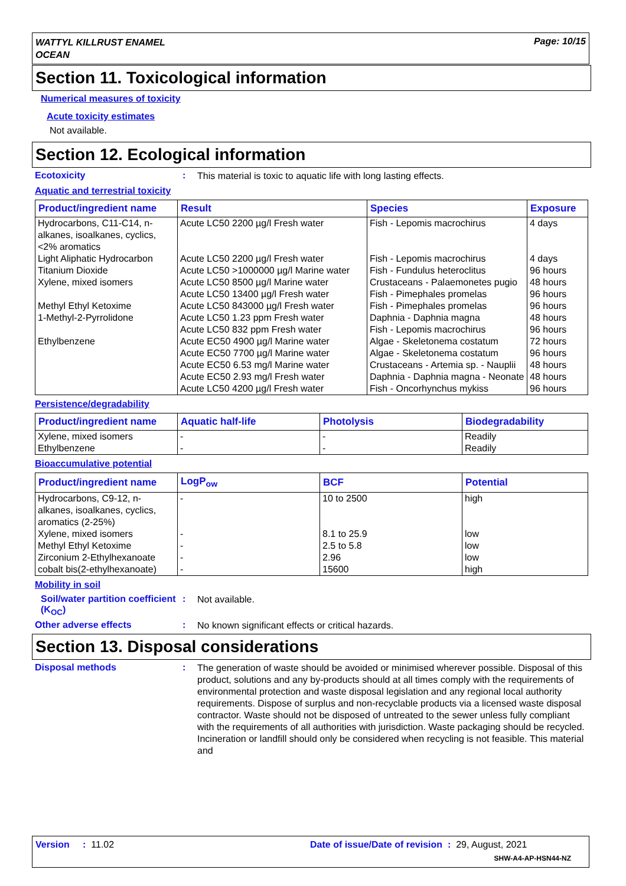WATTYL KILLRUST ENAMEL
OCEAN
Page: 10/15
Section 11. Toxicological information
Numerical measures of toxicity
Acute toxicity estimates
Not available.
Section 12. Ecological information
Ecotoxicity :
This material is toxic to aquatic life with long lasting effects.
Aquatic and terrestrial toxicity
| Product/ingredient name | Result | Species | Exposure |
| --- | --- | --- | --- |
| Hydrocarbons, C11-C14, n-alkanes, isoalkanes, cyclics, <2% aromatics | Acute LC50 2200 µg/l Fresh water | Fish - Lepomis macrochirus | 4 days |
| Light Aliphatic Hydrocarbon | Acute LC50 2200 µg/l Fresh water | Fish - Lepomis macrochirus | 4 days |
| Titanium Dioxide | Acute LC50 >1000000 µg/l Marine water | Fish - Fundulus heteroclitus | 96 hours |
| Xylene, mixed isomers | Acute LC50 8500 µg/l Marine water | Crustaceans - Palaemonetes pugio | 48 hours |
| | Acute LC50 13400 µg/l Fresh water | Fish - Pimephales promelas | 96 hours |
| Methyl Ethyl Ketoxime | Acute LC50 843000 µg/l Fresh water | Fish - Pimephales promelas | 96 hours |
| 1-Methyl-2-Pyrrolidone | Acute LC50 1.23 ppm Fresh water | Daphnia - Daphnia magna | 48 hours |
| | Acute LC50 832 ppm Fresh water | Fish - Lepomis macrochirus | 96 hours |
| Ethylbenzene | Acute EC50 4900 µg/l Marine water | Algae - Skeletonema costatum | 72 hours |
| | Acute EC50 7700 µg/l Marine water | Algae - Skeletonema costatum | 96 hours |
| | Acute EC50 6.53 mg/l Marine water | Crustaceans - Artemia sp. - Nauplii | 48 hours |
| | Acute EC50 2.93 mg/l Fresh water | Daphnia - Daphnia magna - Neonate | 48 hours |
| | Acute LC50 4200 µg/l Fresh water | Fish - Oncorhynchus mykiss | 96 hours |
Persistence/degradability
| Product/ingredient name | Aquatic half-life | Photolysis | Biodegradability |
| --- | --- | --- | --- |
| Xylene, mixed isomers | - | - | Readily |
| Ethylbenzene | - | - | Readily |
Bioaccumulative potential
| Product/ingredient name | LogP<sub>ow</sub> | BCF | Potential |
| --- | --- | --- | --- |
| Hydrocarbons, C9-12, n-alkanes, isoalkanes, cyclics, aromatics (2-25%) | - | 10 to 2500 | high |
| Xylene, mixed isomers | - | 8.1 to 25.9 | low |
| Methyl Ethyl Ketoxime | - | 2.5 to 5.8 | low |
| Zirconium 2-Ethylhexanoate | - | 2.96 | low |
| cobalt bis(2-ethylhexanoate) | - | 15600 | high |
Mobility in soil
Soil/water partition coefficient (K<sub>OC</sub>)
:
Not available.
Other adverse effects :
No known significant effects or critical hazards.
Section 13. Disposal considerations
Disposal methods :
The generation of waste should be avoided or minimised wherever possible. Disposal of this product, solutions and any by-products should at all times comply with the requirements of environmental protection and waste disposal legislation and any regional local authority requirements. Dispose of surplus and non-recyclable products via a licensed waste disposal contractor. Waste should not be disposed of untreated to the sewer unless fully compliant with the requirements of all authorities with jurisdiction. Waste packaging should be recycled. Incineration or landfill should only be considered when recycling is not feasible. This material and
Version : 11.02
Date of issue/Date of revision : 29, August, 2021
SHW-A4-AP-HSN44-NZ